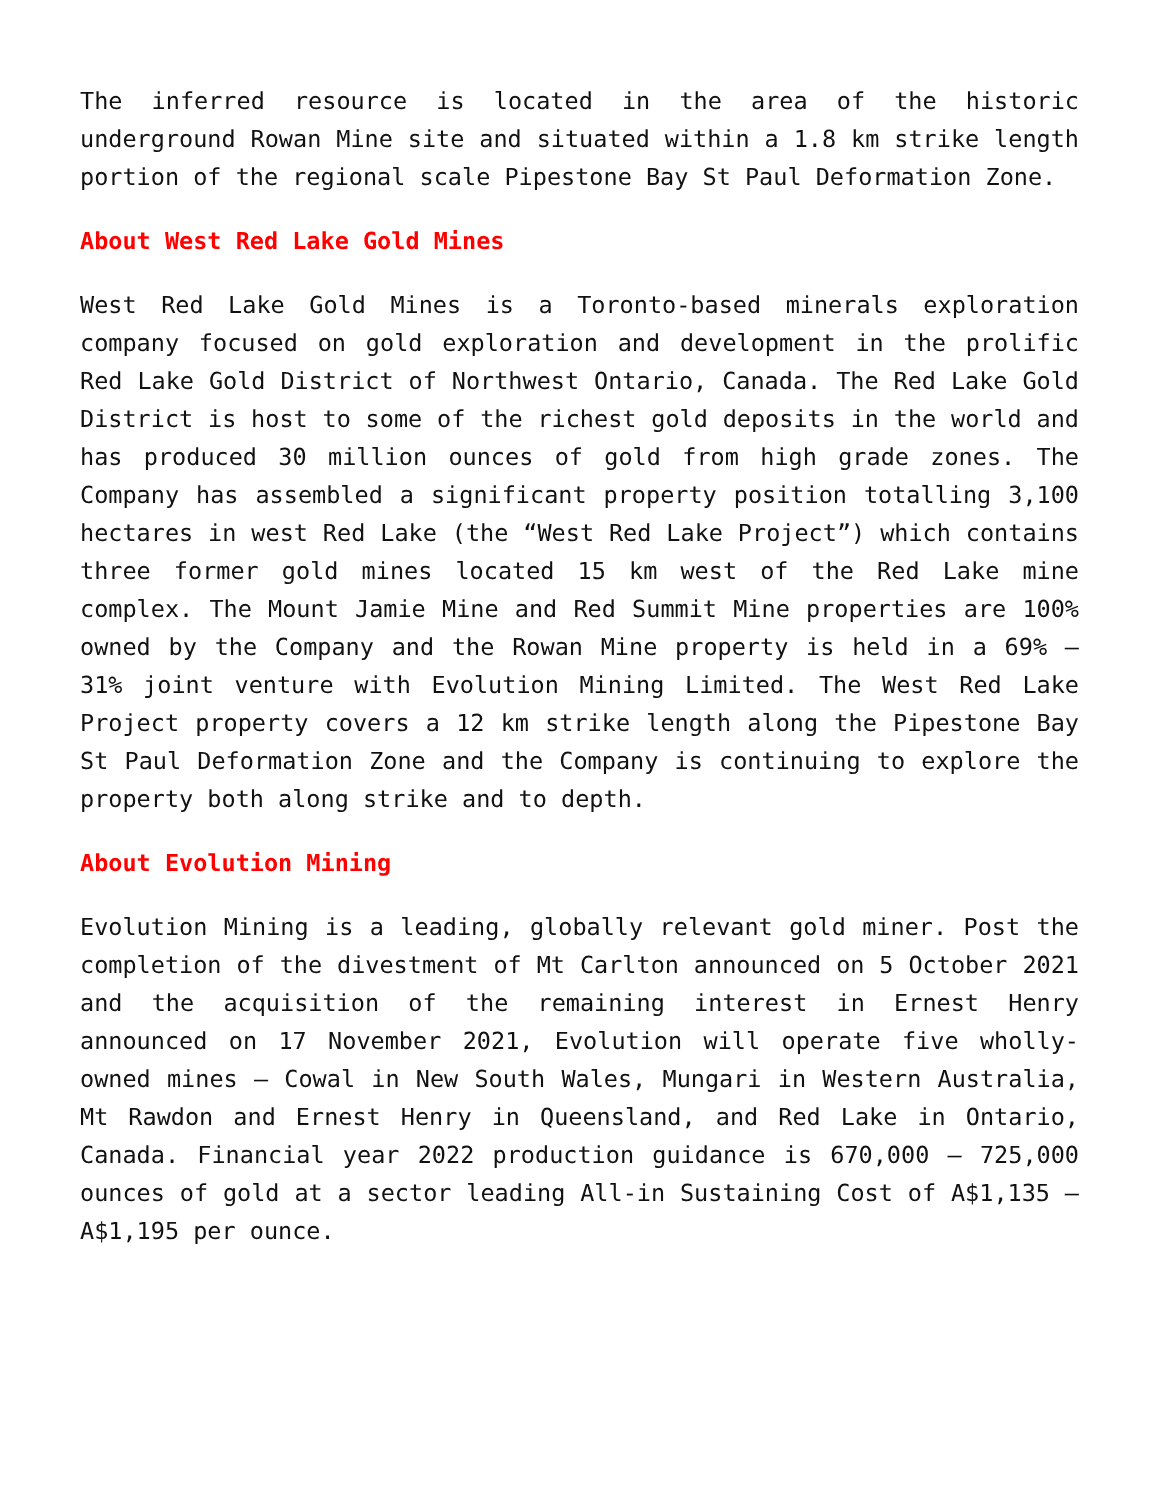The inferred resource is located in the area of the historic underground Rowan Mine site and situated within a 1.8 km strike length portion of the regional scale Pipestone Bay St Paul Deformation Zone.
About West Red Lake Gold Mines
West Red Lake Gold Mines is a Toronto-based minerals exploration company focused on gold exploration and development in the prolific Red Lake Gold District of Northwest Ontario, Canada. The Red Lake Gold District is host to some of the richest gold deposits in the world and has produced 30 million ounces of gold from high grade zones. The Company has assembled a significant property position totalling 3,100 hectares in west Red Lake (the “West Red Lake Project”) which contains three former gold mines located 15 km west of the Red Lake mine complex. The Mount Jamie Mine and Red Summit Mine properties are 100% owned by the Company and the Rowan Mine property is held in a 69% – 31% joint venture with Evolution Mining Limited. The West Red Lake Project property covers a 12 km strike length along the Pipestone Bay St Paul Deformation Zone and the Company is continuing to explore the property both along strike and to depth.
About Evolution Mining
Evolution Mining is a leading, globally relevant gold miner. Post the completion of the divestment of Mt Carlton announced on 5 October 2021 and the acquisition of the remaining interest in Ernest Henry announced on 17 November 2021, Evolution will operate five wholly-owned mines – Cowal in New South Wales, Mungari in Western Australia, Mt Rawdon and Ernest Henry in Queensland, and Red Lake in Ontario, Canada. Financial year 2022 production guidance is 670,000 – 725,000 ounces of gold at a sector leading All-in Sustaining Cost of A$1,135 – A$1,195 per ounce.